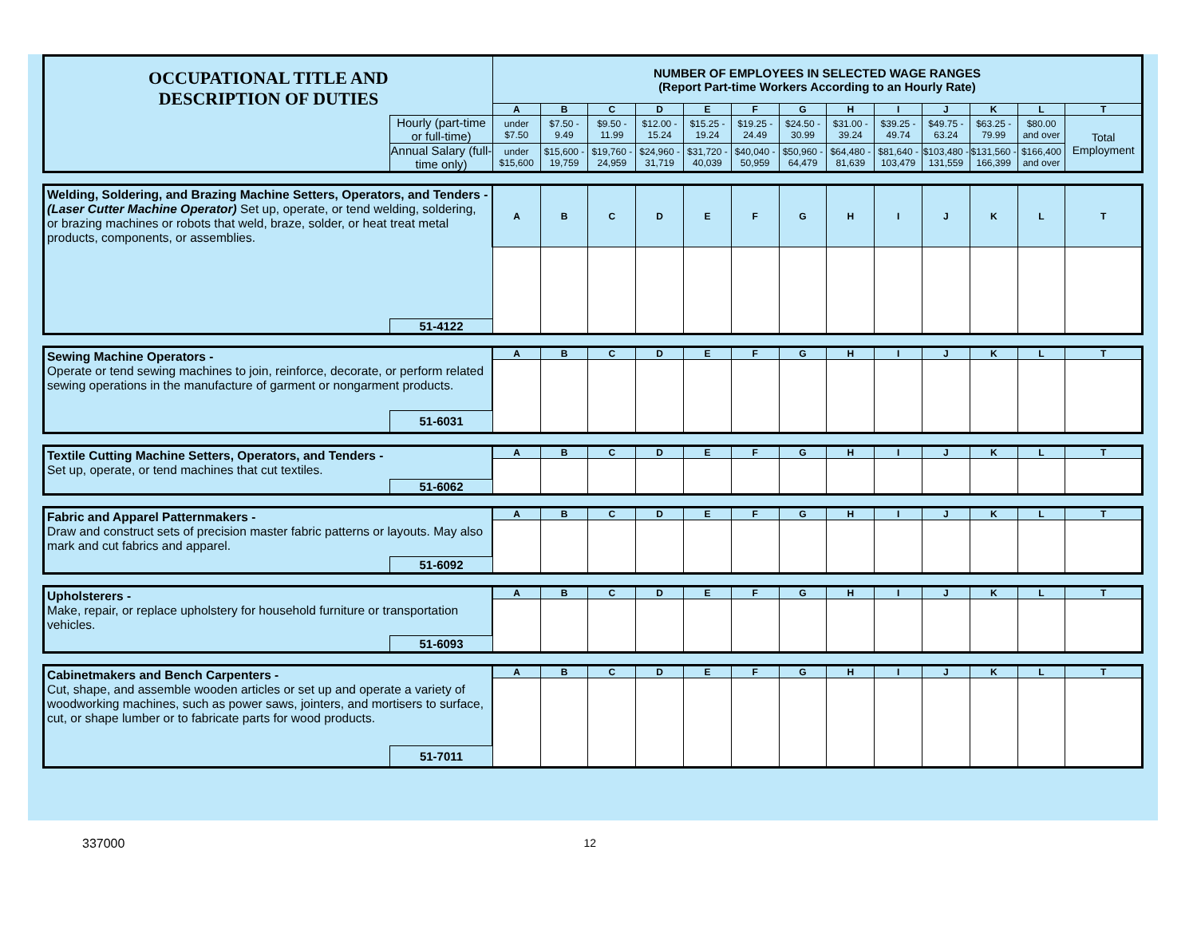| OCCUPATIONAL TITLE AND DESCRIPTION OF DUTIES | | NUMBER OF EMPLOYEES IN SELECTED WAGE RANGES (Report Part-time Workers According to an Hourly Rate) | | | | | | | | | | | | |
| | | A | B | C | D | E | F | G | H | I | J | K | L | T |
| | Hourly (part-time or full-time) | under $7.50 | $7.50 - 9.49 | $9.50 - 11.99 | $12.00 - 15.24 | $15.25 - 19.24 | $19.25 - 24.49 | $24.50 - 30.99 | $31.00 - 39.24 | $39.25 - 49.74 | $49.75 - 63.24 | $63.25 - 79.99 | $80.00 and over | Total Employment |
| | Annual Salary (full-time only) | under $15,600 | $15,600 - 19,759 | $19,760 - 24,959 | $24,960 - 31,719 | $31,720 - 40,039 | $40,040 - 50,959 | $50,960 - 64,479 | $64,480 - 81,639 | $81,640 - 103,479 | $103,480 - 131,559 | $131,560 - 166,399 | $166,400 and over | |
| Welding, Soldering, and Brazing Machine Setters, Operators, and Tenders - (Laser Cutter Machine Operator) Set up, operate, or tend welding, soldering, or brazing machines or robots that weld, braze, solder, or heat treat metal products, components, or assemblies. | | A | B | C | D | E | F | G | H | I | J | K | L | T |
| | 51-4122 | | | | | | | | | | | | | |
| Sewing Machine Operators - Operate or tend sewing machines to join, reinforce, decorate, or perform related sewing operations in the manufacture of garment or nongarment products. | | A | B | C | D | E | F | G | H | I | J | K | L | T |
| | 51-6031 | | | | | | | | | | | | | |
| Textile Cutting Machine Setters, Operators, and Tenders - Set up, operate, or tend machines that cut textiles. | | A | B | C | D | E | F | G | H | I | J | K | L | T |
| | 51-6062 | | | | | | | | | | | | | |
| Fabric and Apparel Patternmakers - Draw and construct sets of precision master fabric patterns or layouts. May also mark and cut fabrics and apparel. | | A | B | C | D | E | F | G | H | I | J | K | L | T |
| | 51-6092 | | | | | | | | | | | | | |
| Upholsterers - Make, repair, or replace upholstery for household furniture or transportation vehicles. | | A | B | C | D | E | F | G | H | I | J | K | L | T |
| | 51-6093 | | | | | | | | | | | | | |
| Cabinetmakers and Bench Carpenters - Cut, shape, and assemble wooden articles or set up and operate a variety of woodworking machines, such as power saws, jointers, and mortisers to surface, cut, or shape lumber or to fabricate parts for wood products. | | A | B | C | D | E | F | G | H | I | J | K | L | T |
| | 51-7011 | | | | | | | | | | | | | |
337000 12